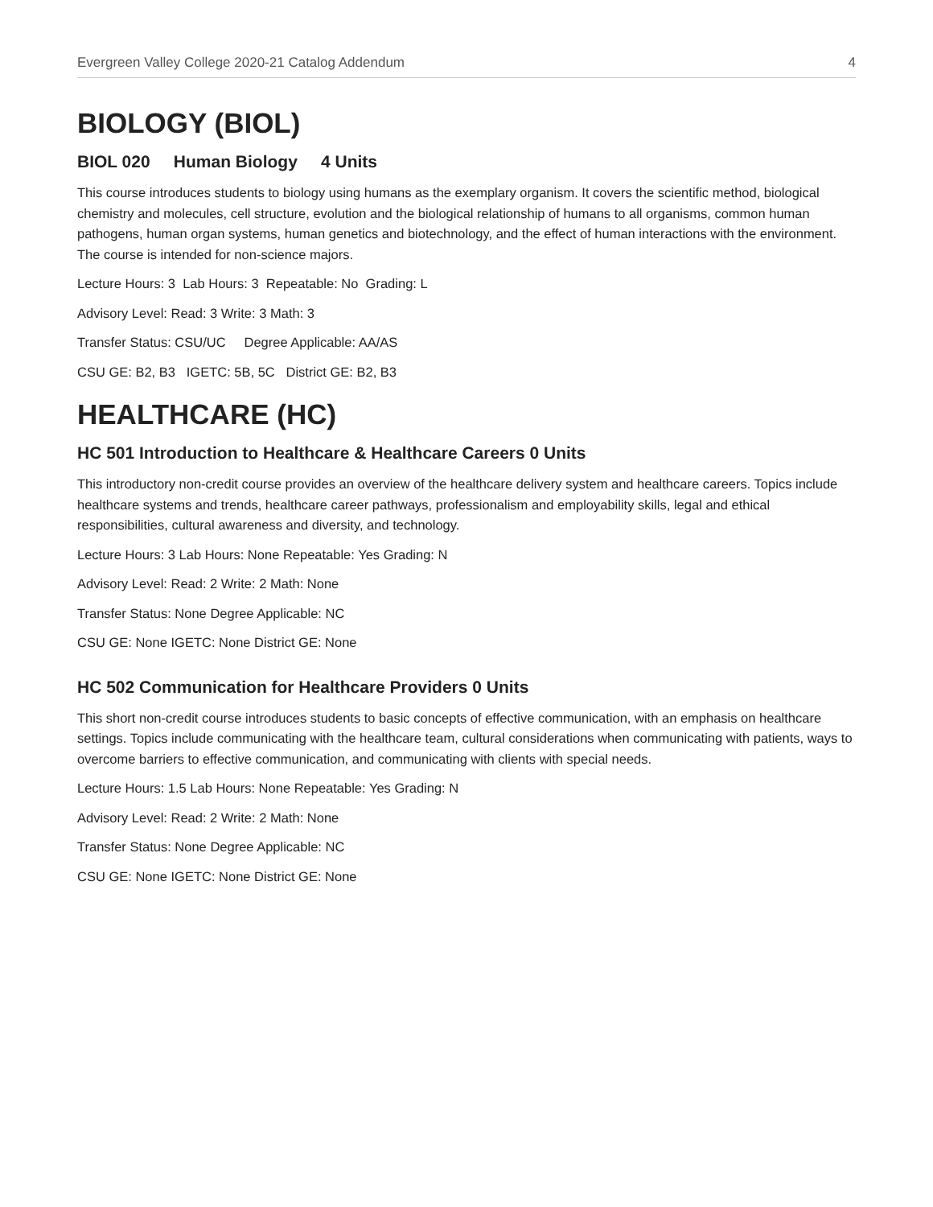Evergreen Valley College 2020-21 Catalog Addendum 4
BIOLOGY (BIOL)
BIOL 020 Human Biology 4 Units
This course introduces students to biology using humans as the exemplary organism. It covers the scientific method, biological chemistry and molecules, cell structure, evolution and the biological relationship of humans to all organisms, common human pathogens, human organ systems, human genetics and biotechnology, and the effect of human interactions with the environment. The course is intended for non-science majors.
Lecture Hours: 3 Lab Hours: 3 Repeatable: No Grading: L
Advisory Level: Read: 3 Write: 3 Math: 3
Transfer Status: CSU/UC Degree Applicable: AA/AS
CSU GE: B2, B3 IGETC: 5B, 5C District GE: B2, B3
HEALTHCARE (HC)
HC 501 Introduction to Healthcare & Healthcare Careers 0 Units
This introductory non-credit course provides an overview of the healthcare delivery system and healthcare careers. Topics include healthcare systems and trends, healthcare career pathways, professionalism and employability skills, legal and ethical responsibilities, cultural awareness and diversity, and technology.
Lecture Hours: 3 Lab Hours: None Repeatable: Yes Grading: N
Advisory Level: Read: 2 Write: 2 Math: None
Transfer Status: None Degree Applicable: NC
CSU GE: None IGETC: None District GE: None
HC 502 Communication for Healthcare Providers 0 Units
This short non-credit course introduces students to basic concepts of effective communication, with an emphasis on healthcare settings. Topics include communicating with the healthcare team, cultural considerations when communicating with patients, ways to overcome barriers to effective communication, and communicating with clients with special needs.
Lecture Hours: 1.5 Lab Hours: None Repeatable: Yes Grading: N
Advisory Level: Read: 2 Write: 2 Math: None
Transfer Status: None Degree Applicable: NC
CSU GE: None IGETC: None District GE: None